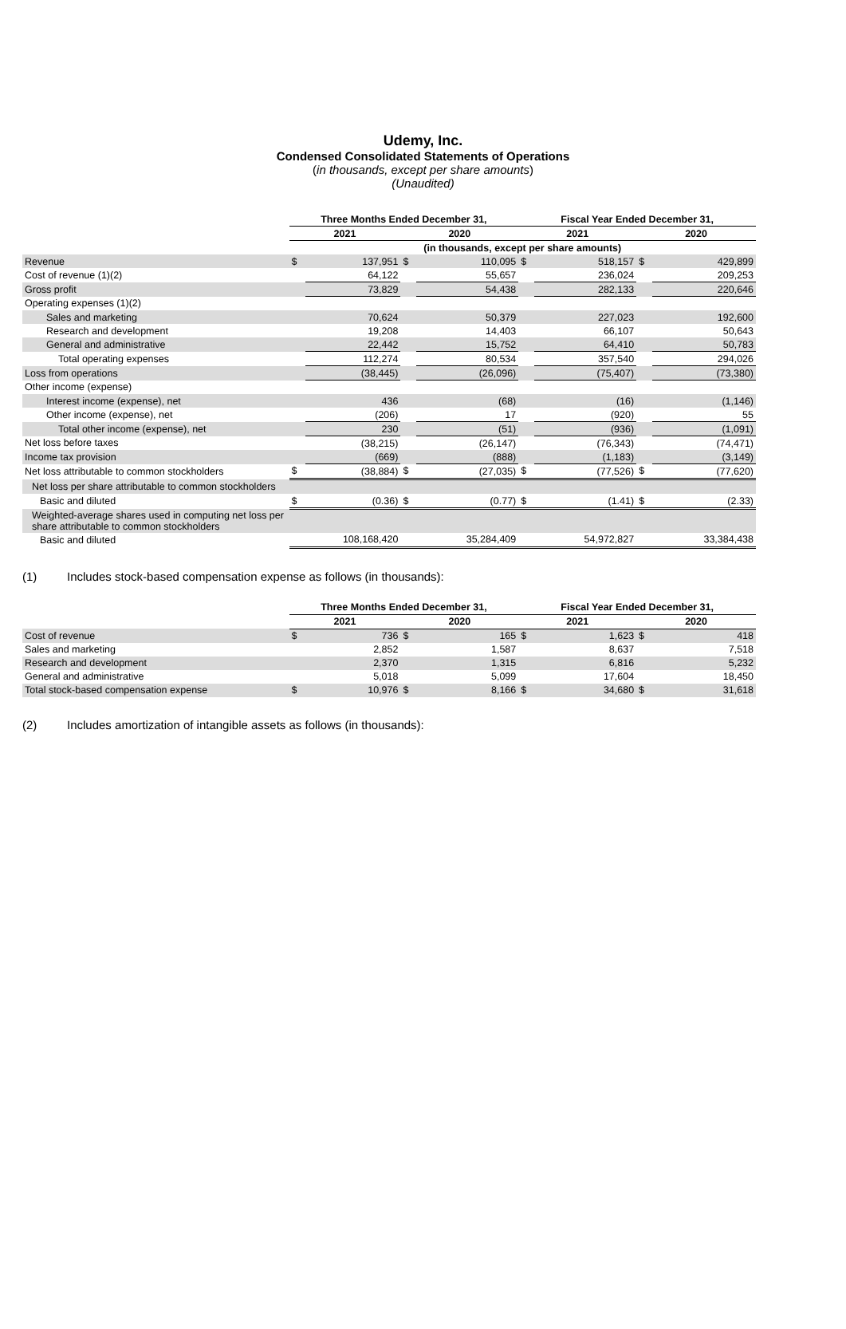Udemy, Inc.
Condensed Consolidated Statements of Operations
(in thousands, except per share amounts)
(Unaudited)
| | Three Months Ended December 31, | | | | Fiscal Year Ended December 31, | | | |
| --- | --- | --- | --- | --- | --- | --- | --- | --- |
| | 2021 | | 2020 | | 2021 | | 2020 | |
| | (in thousands, except per share amounts) | | | | | | | |
| Revenue | $ | 137,951 | $ | 110,095 | $ | 518,157 | $ | 429,899 |
| Cost of revenue (1)(2) | | 64,122 | | 55,657 | | 236,024 | | 209,253 |
| Gross profit | | 73,829 | | 54,438 | | 282,133 | | 220,646 |
| Operating expenses (1)(2) | | | | | | | | |
| Sales and marketing | | 70,624 | | 50,379 | | 227,023 | | 192,600 |
| Research and development | | 19,208 | | 14,403 | | 66,107 | | 50,643 |
| General and administrative | | 22,442 | | 15,752 | | 64,410 | | 50,783 |
| Total operating expenses | | 112,274 | | 80,534 | | 357,540 | | 294,026 |
| Loss from operations | | (38,445) | | (26,096) | | (75,407) | | (73,380) |
| Other income (expense) | | | | | | | | |
| Interest income (expense), net | | 436 | | (68) | | (16) | | (1,146) |
| Other income (expense), net | | (206) | | 17 | | (920) | | 55 |
| Total other income (expense), net | | 230 | | (51) | | (936) | | (1,091) |
| Net loss before taxes | | (38,215) | | (26,147) | | (76,343) | | (74,471) |
| Income tax provision | | (669) | | (888) | | (1,183) | | (3,149) |
| Net loss attributable to common stockholders | $ | (38,884) | $ | (27,035) | $ | (77,526) | $ | (77,620) |
| Net loss per share attributable to common stockholders | | | | | | | | |
| Basic and diluted | $ | (0.36) | $ | (0.77) | $ | (1.41) | $ | (2.33) |
| Weighted-average shares used in computing net loss per share attributable to common stockholders | | | | | | | | |
| Basic and diluted | | 108,168,420 | | 35,284,409 | | 54,972,827 | | 33,384,438 |
(1) Includes stock-based compensation expense as follows (in thousands):
| | Three Months Ended December 31, | | | | Fiscal Year Ended December 31, | | | |
| --- | --- | --- | --- | --- | --- | --- | --- | --- |
| | 2021 | | 2020 | | 2021 | | 2020 | |
| Cost of revenue | $ | 736 | $ | 165 | $ | 1,623 | $ | 418 |
| Sales and marketing | | 2,852 | | 1,587 | | 8,637 | | 7,518 |
| Research and development | | 2,370 | | 1,315 | | 6,816 | | 5,232 |
| General and administrative | | 5,018 | | 5,099 | | 17,604 | | 18,450 |
| Total stock-based compensation expense | $ | 10,976 | $ | 8,166 | $ | 34,680 | $ | 31,618 |
(2) Includes amortization of intangible assets as follows (in thousands):